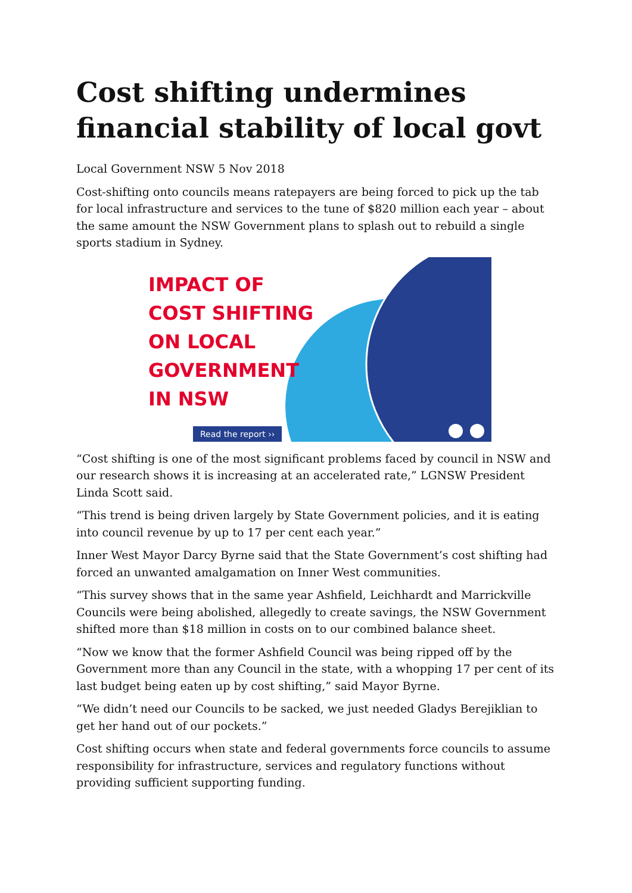Cost shifting undermines financial stability of local govt
Local Government NSW 5 Nov 2018
Cost-shifting onto councils means ratepayers are being forced to pick up the tab for local infrastructure and services to the tune of $820 million each year – about the same amount the NSW Government plans to splash out to rebuild a single sports stadium in Sydney.
IMPACT OF
COST SHIFTING
ON LOCAL
GOVERNMENT
IN NSW
Read the report ››
“Cost shifting is one of the most significant problems faced by council in NSW and our research shows it is increasing at an accelerated rate,” LGNSW President Linda Scott said.
“This trend is being driven largely by State Government policies, and it is eating into council revenue by up to 17 per cent each year.”
Inner West Mayor Darcy Byrne said that the State Government’s cost shifting had forced an unwanted amalgamation on Inner West communities.
“This survey shows that in the same year Ashfield, Leichhardt and Marrickville Councils were being abolished, allegedly to create savings, the NSW Government shifted more than $18 million in costs on to our combined balance sheet.
“Now we know that the former Ashfield Council was being ripped off by the Government more than any Council in the state, with a whopping 17 per cent of its last budget being eaten up by cost shifting,” said Mayor Byrne.
“We didn’t need our Councils to be sacked, we just needed Gladys Berejiklian to get her hand out of our pockets.”
Cost shifting occurs when state and federal governments force councils to assume responsibility for infrastructure, services and regulatory functions without providing sufficient supporting funding.